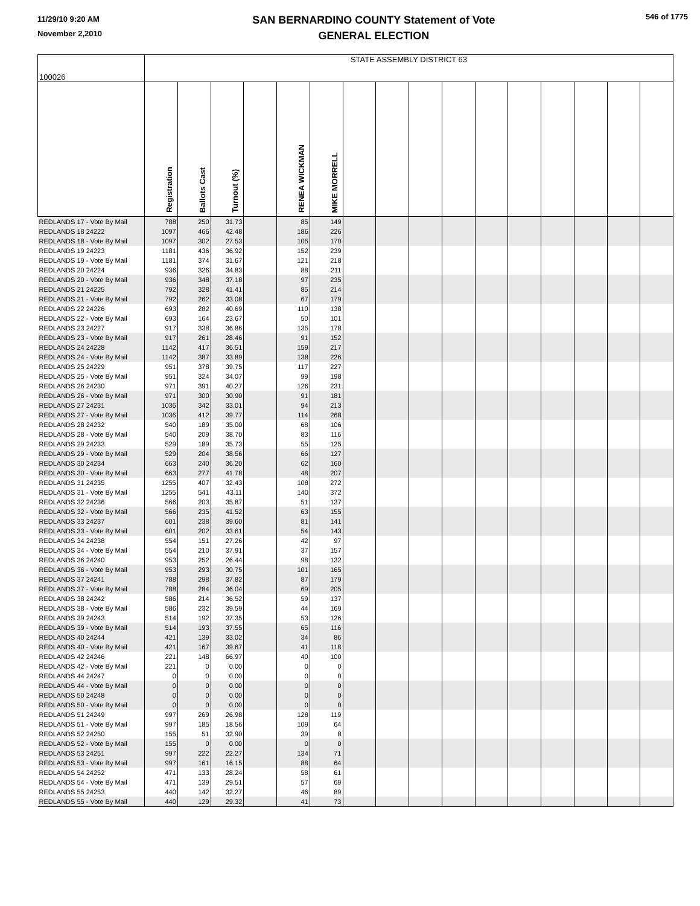11/29/10 9:20 AM
November 2,2010
SAN BERNARDINO COUNTY Statement of Vote
GENERAL ELECTION
546 of 1775
| 100026 | STATE ASSEMBLY DISTRICT 63 | | | | | | | | | | | | | | | |
| | Registration | Ballots Cast | Turnout (%) | | RENEA WICKMAN | MIKE MORRELL | | | | | | | | | | |
| REDLANDS 17 - Vote By Mail | 788 | 250 | 31.73 | | 85 | 149 | | | | | | | | | | |
| REDLANDS 18 24222 | 1097 | 466 | 42.48 | | 186 | 226 | | | | | | | | | | |
| REDLANDS 18 - Vote By Mail | 1097 | 302 | 27.53 | | 105 | 170 | | | | | | | | | | |
| REDLANDS 19 24223 | 1181 | 436 | 36.92 | | 152 | 239 | | | | | | | | | | |
| REDLANDS 19 - Vote By Mail | 1181 | 374 | 31.67 | | 121 | 218 | | | | | | | | | | |
| REDLANDS 20 24224 | 936 | 326 | 34.83 | | 88 | 211 | | | | | | | | | | |
| REDLANDS 20 - Vote By Mail | 936 | 348 | 37.18 | | 97 | 235 | | | | | | | | | | |
| REDLANDS 21 24225 | 792 | 328 | 41.41 | | 85 | 214 | | | | | | | | | | |
| REDLANDS 21 - Vote By Mail | 792 | 262 | 33.08 | | 67 | 179 | | | | | | | | | | |
| REDLANDS 22 24226 | 693 | 282 | 40.69 | | 110 | 138 | | | | | | | | | | |
| REDLANDS 22 - Vote By Mail | 693 | 164 | 23.67 | | 50 | 101 | | | | | | | | | | |
| REDLANDS 23 24227 | 917 | 338 | 36.86 | | 135 | 178 | | | | | | | | | | |
| REDLANDS 23 - Vote By Mail | 917 | 261 | 28.46 | | 91 | 152 | | | | | | | | | | |
| REDLANDS 24 24228 | 1142 | 417 | 36.51 | | 159 | 217 | | | | | | | | | | |
| REDLANDS 24 - Vote By Mail | 1142 | 387 | 33.89 | | 138 | 226 | | | | | | | | | | |
| REDLANDS 25 24229 | 951 | 378 | 39.75 | | 117 | 227 | | | | | | | | | | |
| REDLANDS 25 - Vote By Mail | 951 | 324 | 34.07 | | 99 | 198 | | | | | | | | | | |
| REDLANDS 26 24230 | 971 | 391 | 40.27 | | 126 | 231 | | | | | | | | | | |
| REDLANDS 26 - Vote By Mail | 971 | 300 | 30.90 | | 91 | 181 | | | | | | | | | | |
| REDLANDS 27 24231 | 1036 | 342 | 33.01 | | 94 | 213 | | | | | | | | | | |
| REDLANDS 27 - Vote By Mail | 1036 | 412 | 39.77 | | 114 | 268 | | | | | | | | | | |
| REDLANDS 28 24232 | 540 | 189 | 35.00 | | 68 | 106 | | | | | | | | | | |
| REDLANDS 28 - Vote By Mail | 540 | 209 | 38.70 | | 83 | 116 | | | | | | | | | | |
| REDLANDS 29 24233 | 529 | 189 | 35.73 | | 55 | 125 | | | | | | | | | | |
| REDLANDS 29 - Vote By Mail | 529 | 204 | 38.56 | | 66 | 127 | | | | | | | | | | |
| REDLANDS 30 24234 | 663 | 240 | 36.20 | | 62 | 160 | | | | | | | | | | |
| REDLANDS 30 - Vote By Mail | 663 | 277 | 41.78 | | 48 | 207 | | | | | | | | | | |
| REDLANDS 31 24235 | 1255 | 407 | 32.43 | | 108 | 272 | | | | | | | | | | |
| REDLANDS 31 - Vote By Mail | 1255 | 541 | 43.11 | | 140 | 372 | | | | | | | | | | |
| REDLANDS 32 24236 | 566 | 203 | 35.87 | | 51 | 137 | | | | | | | | | | |
| REDLANDS 32 - Vote By Mail | 566 | 235 | 41.52 | | 63 | 155 | | | | | | | | | | |
| REDLANDS 33 24237 | 601 | 238 | 39.60 | | 81 | 141 | | | | | | | | | | |
| REDLANDS 33 - Vote By Mail | 601 | 202 | 33.61 | | 54 | 143 | | | | | | | | | | |
| REDLANDS 34 24238 | 554 | 151 | 27.26 | | 42 | 97 | | | | | | | | | | |
| REDLANDS 34 - Vote By Mail | 554 | 210 | 37.91 | | 37 | 157 | | | | | | | | | | |
| REDLANDS 36 24240 | 953 | 252 | 26.44 | | 98 | 132 | | | | | | | | | | |
| REDLANDS 36 - Vote By Mail | 953 | 293 | 30.75 | | 101 | 165 | | | | | | | | | | |
| REDLANDS 37 24241 | 788 | 298 | 37.82 | | 87 | 179 | | | | | | | | | | |
| REDLANDS 37 - Vote By Mail | 788 | 284 | 36.04 | | 69 | 205 | | | | | | | | | | |
| REDLANDS 38 24242 | 586 | 214 | 36.52 | | 59 | 137 | | | | | | | | | | |
| REDLANDS 38 - Vote By Mail | 586 | 232 | 39.59 | | 44 | 169 | | | | | | | | | | |
| REDLANDS 39 24243 | 514 | 192 | 37.35 | | 53 | 126 | | | | | | | | | | |
| REDLANDS 39 - Vote By Mail | 514 | 193 | 37.55 | | 65 | 116 | | | | | | | | | | |
| REDLANDS 40 24244 | 421 | 139 | 33.02 | | 34 | 86 | | | | | | | | | | |
| REDLANDS 40 - Vote By Mail | 421 | 167 | 39.67 | | 41 | 118 | | | | | | | | | | |
| REDLANDS 42 24246 | 221 | 148 | 66.97 | | 40 | 100 | | | | | | | | | | |
| REDLANDS 42 - Vote By Mail | 221 | 0 | 0.00 | | 0 | 0 | | | | | | | | | | |
| REDLANDS 44 24247 | 0 | 0 | 0.00 | | 0 | 0 | | | | | | | | | | |
| REDLANDS 44 - Vote By Mail | 0 | 0 | 0.00 | | 0 | 0 | | | | | | | | | | |
| REDLANDS 50 24248 | 0 | 0 | 0.00 | | 0 | 0 | | | | | | | | | | |
| REDLANDS 50 - Vote By Mail | 0 | 0 | 0.00 | | 0 | 0 | | | | | | | | | | |
| REDLANDS 51 24249 | 997 | 269 | 26.98 | | 128 | 119 | | | | | | | | | | |
| REDLANDS 51 - Vote By Mail | 997 | 185 | 18.56 | | 109 | 64 | | | | | | | | | | |
| REDLANDS 52 24250 | 155 | 51 | 32.90 | | 39 | 8 | | | | | | | | | | |
| REDLANDS 52 - Vote By Mail | 155 | 0 | 0.00 | | 0 | 0 | | | | | | | | | | |
| REDLANDS 53 24251 | 997 | 222 | 22.27 | | 134 | 71 | | | | | | | | | | |
| REDLANDS 53 - Vote By Mail | 997 | 161 | 16.15 | | 88 | 64 | | | | | | | | | | |
| REDLANDS 54 24252 | 471 | 133 | 28.24 | | 58 | 61 | | | | | | | | | | |
| REDLANDS 54 - Vote By Mail | 471 | 139 | 29.51 | | 57 | 69 | | | | | | | | | | |
| REDLANDS 55 24253 | 440 | 142 | 32.27 | | 46 | 89 | | | | | | | | | | |
| REDLANDS 55 - Vote By Mail | 440 | 129 | 29.32 | | 41 | 73 | | | | | | | | | | |